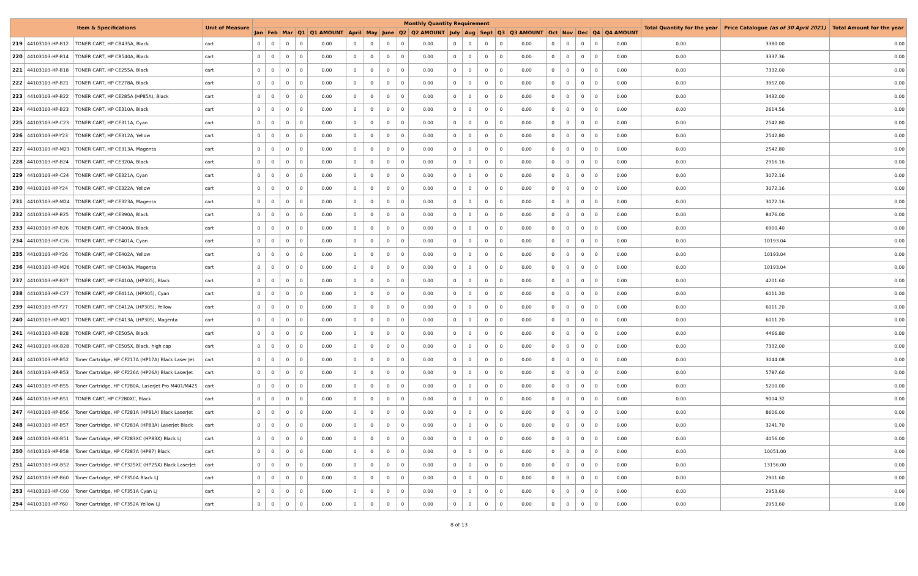| Item & Specifications | | | Unit of Measure | Monthly Quantity Requirement | | | | | | | | | | | | | | | | | | | | Total Quantity for the year | Price Catalogue (as of 30 April 2021) | Total Amount for the year |
| --- | --- | --- | --- | --- | --- | --- | --- | --- | --- | --- | --- | --- | --- | --- | --- | --- | --- | --- | --- | --- | --- | --- | --- | --- | --- | --- |
| | | | | Jan | Feb | Mar | Q1 | Q1 AMOUNT | April | May | June | Q2 | Q2 AMOUNT | July | Aug | Sept | Q3 | Q3 AMOUNT | Oct | Nov | Dec | Q4 | Q4 AMOUNT | | | |
| 219 | 44103103-HP-B12 | TONER CART, HP CB435A, Black | cart | 0 | 0 | 0 | 0 | 0.00 | 0 | 0 | 0 | 0 | 0.00 | 0 | 0 | 0 | 0 | 0.00 | 0 | 0 | 0 | 0 | 0.00 | 0.00 | 3380.00 | 0.00 |
| 220 | 44103103-HP-B14 | TONER CART, HP CB540A, Black | cart | 0 | 0 | 0 | 0 | 0.00 | 0 | 0 | 0 | 0 | 0.00 | 0 | 0 | 0 | 0 | 0.00 | 0 | 0 | 0 | 0 | 0.00 | 0.00 | 3337.36 | 0.00 |
| 221 | 44103103-HP-B18 | TONER CART, HP CE255A, Black | cart | 0 | 0 | 0 | 0 | 0.00 | 0 | 0 | 0 | 0 | 0.00 | 0 | 0 | 0 | 0 | 0.00 | 0 | 0 | 0 | 0 | 0.00 | 0.00 | 7332.00 | 0.00 |
| 222 | 44103103-HP-B21 | TONER CART, HP CE278A, Black | cart | 0 | 0 | 0 | 0 | 0.00 | 0 | 0 | 0 | 0 | 0.00 | 0 | 0 | 0 | 0 | 0.00 | 0 | 0 | 0 | 0 | 0.00 | 0.00 | 3952.00 | 0.00 |
| 223 | 44103103-HP-B22 | TONER CART, HP CE285A (HP85A), Black | cart | 0 | 0 | 0 | 0 | 0.00 | 0 | 0 | 0 | 0 | 0.00 | 0 | 0 | 0 | 0 | 0.00 | 0 | 0 | 0 | 0 | 0.00 | 0.00 | 3432.00 | 0.00 |
| 224 | 44103103-HP-B23 | TONER CART, HP CE310A, Black | cart | 0 | 0 | 0 | 0 | 0.00 | 0 | 0 | 0 | 0 | 0.00 | 0 | 0 | 0 | 0 | 0.00 | 0 | 0 | 0 | 0 | 0.00 | 0.00 | 2614.56 | 0.00 |
| 225 | 44103103-HP-C23 | TONER CART, HP CE311A, Cyan | cart | 0 | 0 | 0 | 0 | 0.00 | 0 | 0 | 0 | 0 | 0.00 | 0 | 0 | 0 | 0 | 0.00 | 0 | 0 | 0 | 0 | 0.00 | 0.00 | 2542.80 | 0.00 |
| 226 | 44103103-HP-Y23 | TONER CART, HP CE312A, Yellow | cart | 0 | 0 | 0 | 0 | 0.00 | 0 | 0 | 0 | 0 | 0.00 | 0 | 0 | 0 | 0 | 0.00 | 0 | 0 | 0 | 0 | 0.00 | 0.00 | 2542.80 | 0.00 |
| 227 | 44103103-HP-M23 | TONER CART, HP CE313A, Magenta | cart | 0 | 0 | 0 | 0 | 0.00 | 0 | 0 | 0 | 0 | 0.00 | 0 | 0 | 0 | 0 | 0.00 | 0 | 0 | 0 | 0 | 0.00 | 0.00 | 2542.80 | 0.00 |
| 228 | 44103103-HP-B24 | TONER CART, HP CE320A, Black | cart | 0 | 0 | 0 | 0 | 0.00 | 0 | 0 | 0 | 0 | 0.00 | 0 | 0 | 0 | 0 | 0.00 | 0 | 0 | 0 | 0 | 0.00 | 0.00 | 2916.16 | 0.00 |
| 229 | 44103103-HP-C24 | TONER CART, HP CE321A, Cyan | cart | 0 | 0 | 0 | 0 | 0.00 | 0 | 0 | 0 | 0 | 0.00 | 0 | 0 | 0 | 0 | 0.00 | 0 | 0 | 0 | 0 | 0.00 | 0.00 | 3072.16 | 0.00 |
| 230 | 44103103-HP-Y24 | TONER CART, HP CE322A, Yellow | cart | 0 | 0 | 0 | 0 | 0.00 | 0 | 0 | 0 | 0 | 0.00 | 0 | 0 | 0 | 0 | 0.00 | 0 | 0 | 0 | 0 | 0.00 | 0.00 | 3072.16 | 0.00 |
| 231 | 44103103-HP-M24 | TONER CART, HP CE323A, Magenta | cart | 0 | 0 | 0 | 0 | 0.00 | 0 | 0 | 0 | 0 | 0.00 | 0 | 0 | 0 | 0 | 0.00 | 0 | 0 | 0 | 0 | 0.00 | 0.00 | 3072.16 | 0.00 |
| 232 | 44103103-HP-B25 | TONER CART, HP CE390A, Black | cart | 0 | 0 | 0 | 0 | 0.00 | 0 | 0 | 0 | 0 | 0.00 | 0 | 0 | 0 | 0 | 0.00 | 0 | 0 | 0 | 0 | 0.00 | 0.00 | 8476.00 | 0.00 |
| 233 | 44103103-HP-B26 | TONER CART, HP CE400A, Black | cart | 0 | 0 | 0 | 0 | 0.00 | 0 | 0 | 0 | 0 | 0.00 | 0 | 0 | 0 | 0 | 0.00 | 0 | 0 | 0 | 0 | 0.00 | 0.00 | 6900.40 | 0.00 |
| 234 | 44103103-HP-C26 | TONER CART, HP CE401A, Cyan | cart | 0 | 0 | 0 | 0 | 0.00 | 0 | 0 | 0 | 0 | 0.00 | 0 | 0 | 0 | 0 | 0.00 | 0 | 0 | 0 | 0 | 0.00 | 0.00 | 10193.04 | 0.00 |
| 235 | 44103103-HP-Y26 | TONER CART, HP CE402A, Yellow | cart | 0 | 0 | 0 | 0 | 0.00 | 0 | 0 | 0 | 0 | 0.00 | 0 | 0 | 0 | 0 | 0.00 | 0 | 0 | 0 | 0 | 0.00 | 0.00 | 10193.04 | 0.00 |
| 236 | 44103103-HP-M26 | TONER CART, HP CE403A, Magenta | cart | 0 | 0 | 0 | 0 | 0.00 | 0 | 0 | 0 | 0 | 0.00 | 0 | 0 | 0 | 0 | 0.00 | 0 | 0 | 0 | 0 | 0.00 | 0.00 | 10193.04 | 0.00 |
| 237 | 44103103-HP-B27 | TONER CART, HP CE410A, (HP305), Black | cart | 0 | 0 | 0 | 0 | 0.00 | 0 | 0 | 0 | 0 | 0.00 | 0 | 0 | 0 | 0 | 0.00 | 0 | 0 | 0 | 0 | 0.00 | 0.00 | 4201.60 | 0.00 |
| 238 | 44103103-HP-C27 | TONER CART, HP CE411A, (HP305), Cyan | cart | 0 | 0 | 0 | 0 | 0.00 | 0 | 0 | 0 | 0 | 0.00 | 0 | 0 | 0 | 0 | 0.00 | 0 | 0 | 0 | 0 | 0.00 | 0.00 | 6011.20 | 0.00 |
| 239 | 44103103-HP-Y27 | TONER CART, HP CE412A, (HP305), Yellow | cart | 0 | 0 | 0 | 0 | 0.00 | 0 | 0 | 0 | 0 | 0.00 | 0 | 0 | 0 | 0 | 0.00 | 0 | 0 | 0 | 0 | 0.00 | 0.00 | 6011.20 | 0.00 |
| 240 | 44103103-HP-M27 | TONER CART, HP CE413A, (HP305), Magenta | cart | 0 | 0 | 0 | 0 | 0.00 | 0 | 0 | 0 | 0 | 0.00 | 0 | 0 | 0 | 0 | 0.00 | 0 | 0 | 0 | 0 | 0.00 | 0.00 | 6011.20 | 0.00 |
| 241 | 44103103-HP-B28 | TONER CART, HP CE505A, Black | cart | 0 | 0 | 0 | 0 | 0.00 | 0 | 0 | 0 | 0 | 0.00 | 0 | 0 | 0 | 0 | 0.00 | 0 | 0 | 0 | 0 | 0.00 | 0.00 | 4466.80 | 0.00 |
| 242 | 44103103-HX-B28 | TONER CART, HP CE505X, Black, high cap | cart | 0 | 0 | 0 | 0 | 0.00 | 0 | 0 | 0 | 0 | 0.00 | 0 | 0 | 0 | 0 | 0.00 | 0 | 0 | 0 | 0 | 0.00 | 0.00 | 7332.00 | 0.00 |
| 243 | 44103103-HP-B52 | Toner Cartridge, HP CF217A (HP17A) Black Laser Jet | cart | 0 | 0 | 0 | 0 | 0.00 | 0 | 0 | 0 | 0 | 0.00 | 0 | 0 | 0 | 0 | 0.00 | 0 | 0 | 0 | 0 | 0.00 | 0.00 | 3044.08 | 0.00 |
| 244 | 44103103-HP-B53 | Toner Cartridge, HP CF226A (HP26A) Black LaserJet | cart | 0 | 0 | 0 | 0 | 0.00 | 0 | 0 | 0 | 0 | 0.00 | 0 | 0 | 0 | 0 | 0.00 | 0 | 0 | 0 | 0 | 0.00 | 0.00 | 5787.60 | 0.00 |
| 245 | 44103103-HP-B55 | Toner Cartridge, HP CF280A, LaserJet Pro M401/M425 | cart | 0 | 0 | 0 | 0 | 0.00 | 0 | 0 | 0 | 0 | 0.00 | 0 | 0 | 0 | 0 | 0.00 | 0 | 0 | 0 | 0 | 0.00 | 0.00 | 5200.00 | 0.00 |
| 246 | 44103103-HP-B51 | TONER CART, HP CF280XC, Black | cart | 0 | 0 | 0 | 0 | 0.00 | 0 | 0 | 0 | 0 | 0.00 | 0 | 0 | 0 | 0 | 0.00 | 0 | 0 | 0 | 0 | 0.00 | 0.00 | 9004.32 | 0.00 |
| 247 | 44103103-HP-B56 | Toner Cartridge, HP CF281A (HP81A) Black LaserJet | cart | 0 | 0 | 0 | 0 | 0.00 | 0 | 0 | 0 | 0 | 0.00 | 0 | 0 | 0 | 0 | 0.00 | 0 | 0 | 0 | 0 | 0.00 | 0.00 | 8606.00 | 0.00 |
| 248 | 44103103-HP-B57 | Toner Cartridge, HP CF283A (HP83A) LaserJet Black | cart | 0 | 0 | 0 | 0 | 0.00 | 0 | 0 | 0 | 0 | 0.00 | 0 | 0 | 0 | 0 | 0.00 | 0 | 0 | 0 | 0 | 0.00 | 0.00 | 3241.70 | 0.00 |
| 249 | 44103103-HX-B51 | Toner Cartridge, HP CF283XC (HP83X) Black LJ | cart | 0 | 0 | 0 | 0 | 0.00 | 0 | 0 | 0 | 0 | 0.00 | 0 | 0 | 0 | 0 | 0.00 | 0 | 0 | 0 | 0 | 0.00 | 0.00 | 4056.00 | 0.00 |
| 250 | 44103103-HP-B58 | Toner Cartridge, HP CF287A (HP87) Black | cart | 0 | 0 | 0 | 0 | 0.00 | 0 | 0 | 0 | 0 | 0.00 | 0 | 0 | 0 | 0 | 0.00 | 0 | 0 | 0 | 0 | 0.00 | 0.00 | 10051.00 | 0.00 |
| 251 | 44103103-HX-B52 | Toner Cartridge, HP CF325XC (HP25X) Black LaserJet | cart | 0 | 0 | 0 | 0 | 0.00 | 0 | 0 | 0 | 0 | 0.00 | 0 | 0 | 0 | 0 | 0.00 | 0 | 0 | 0 | 0 | 0.00 | 0.00 | 13156.00 | 0.00 |
| 252 | 44103103-HP-B60 | Toner Cartridge, HP CF350A Black LJ | cart | 0 | 0 | 0 | 0 | 0.00 | 0 | 0 | 0 | 0 | 0.00 | 0 | 0 | 0 | 0 | 0.00 | 0 | 0 | 0 | 0 | 0.00 | 0.00 | 2901.60 | 0.00 |
| 253 | 44103103-HP-C60 | Toner Cartridge, HP CF351A Cyan LJ | cart | 0 | 0 | 0 | 0 | 0.00 | 0 | 0 | 0 | 0 | 0.00 | 0 | 0 | 0 | 0 | 0.00 | 0 | 0 | 0 | 0 | 0.00 | 0.00 | 2953.60 | 0.00 |
| 254 | 44103103-HP-Y60 | Toner Cartridge, HP CF352A Yellow LJ | cart | 0 | 0 | 0 | 0 | 0.00 | 0 | 0 | 0 | 0 | 0.00 | 0 | 0 | 0 | 0 | 0.00 | 0 | 0 | 0 | 0 | 0.00 | 0.00 | 2953.60 | 0.00 |
8 of 13